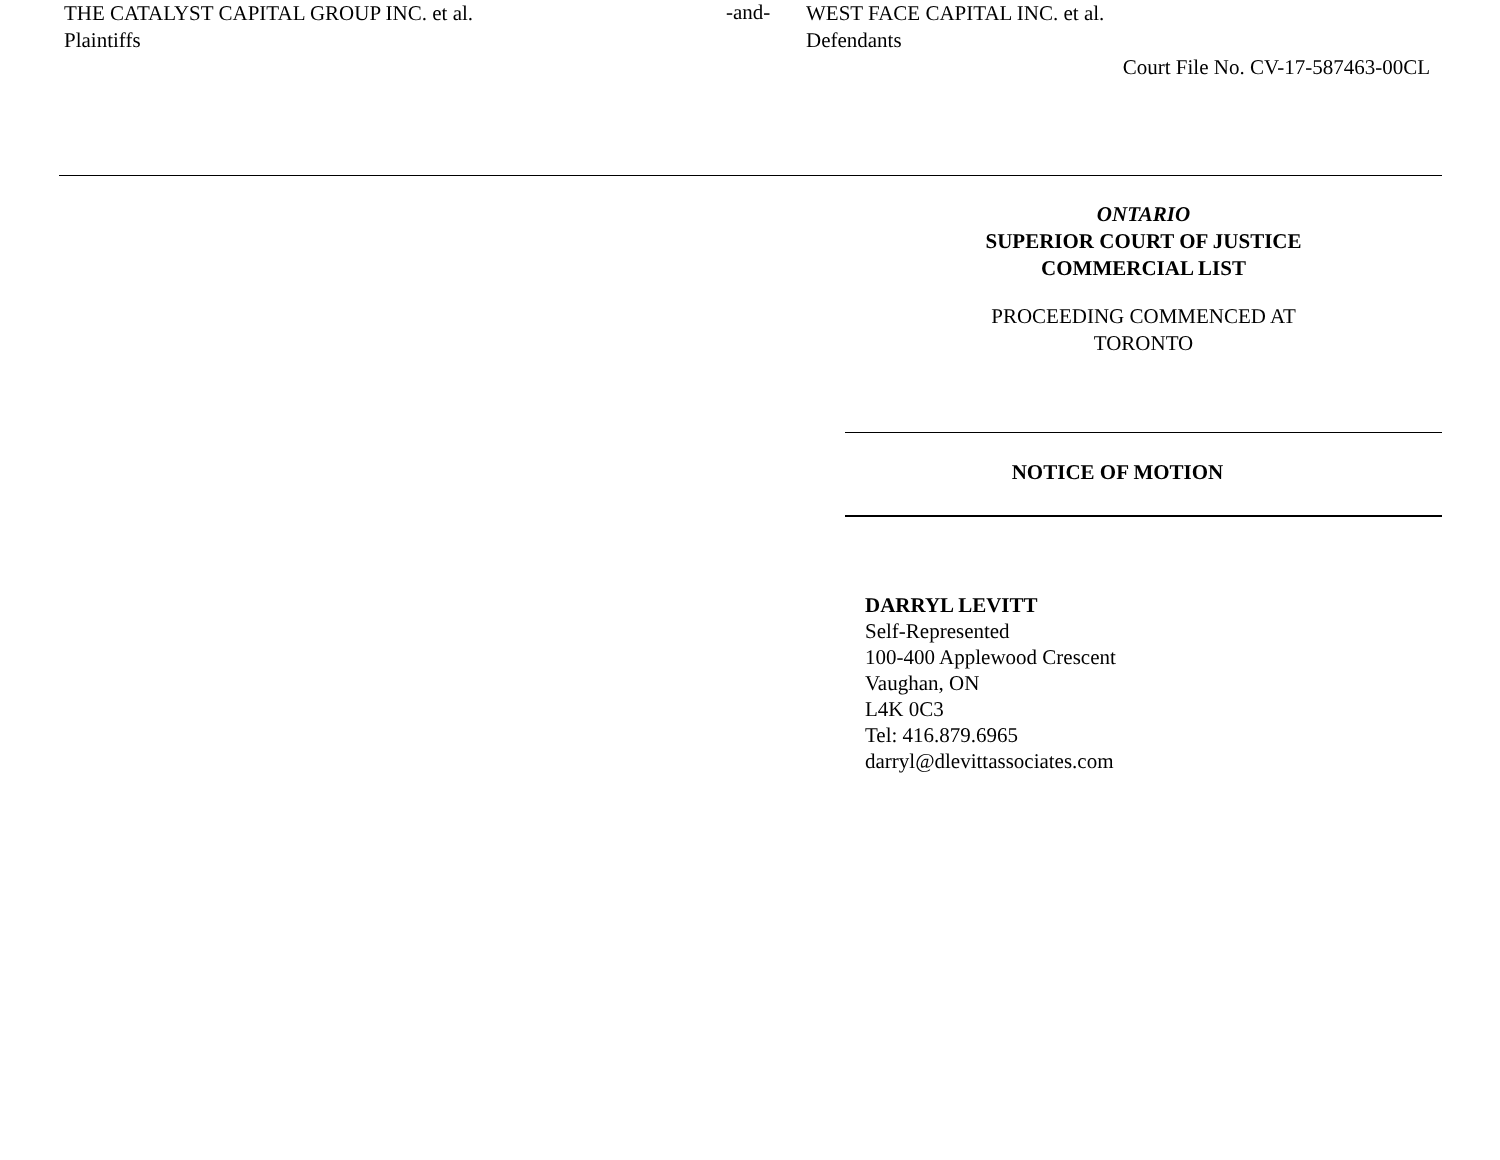THE CATALYST CAPITAL GROUP INC. et al.
Plaintiffs
-and-
WEST FACE CAPITAL INC. et al.
Defendants
Court File No. CV-17-587463-00CL
ONTARIO
SUPERIOR COURT OF JUSTICE
COMMERCIAL LIST
PROCEEDING COMMENCED AT
TORONTO
NOTICE OF MOTION
DARRYL LEVITT
Self-Represented
100-400 Applewood Crescent
Vaughan, ON
L4K 0C3
Tel: 416.879.6965
darryl@dlevittassociates.com